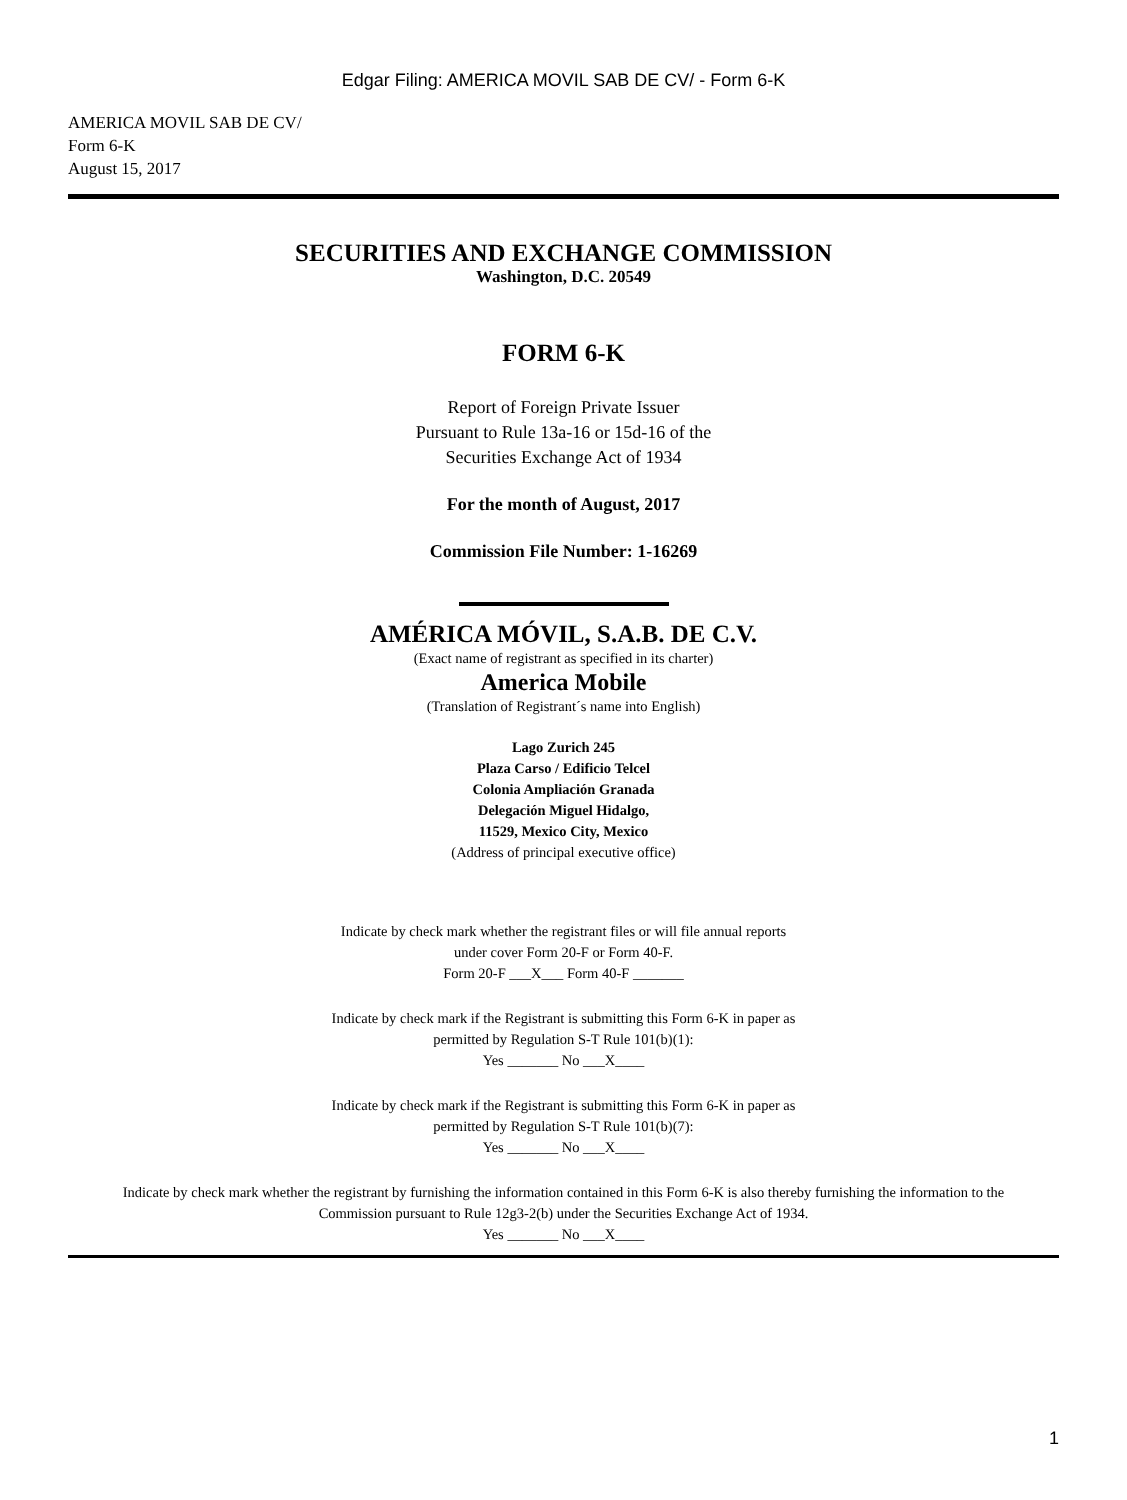Edgar Filing: AMERICA MOVIL SAB DE CV/ - Form 6-K
AMERICA MOVIL SAB DE CV/
Form 6-K
August 15, 2017
SECURITIES AND EXCHANGE COMMISSION
Washington, D.C. 20549
FORM 6-K
Report of Foreign Private Issuer
Pursuant to Rule 13a-16 or 15d-16 of the
Securities Exchange Act of 1934
For the month of August, 2017
Commission File Number: 1-16269
AMÉRICA MÓVIL, S.A.B. DE C.V.
(Exact name of registrant as specified in its charter)
America Mobile
(Translation of Registrant´s name into English)
Lago Zurich 245
Plaza Carso / Edificio Telcel
Colonia Ampliación Granada
Delegación Miguel Hidalgo,
11529, Mexico City, Mexico
(Address of principal executive office)
Indicate by check mark whether the registrant files or will file annual reports
under cover Form 20-F or Form 40-F.
Form 20-F ___X___ Form 40-F _______
Indicate by check mark if the Registrant is submitting this Form 6-K in paper as
permitted by Regulation S-T Rule 101(b)(1):
Yes _______ No ___X____
Indicate by check mark if the Registrant is submitting this Form 6-K in paper as
permitted by Regulation S-T Rule 101(b)(7):
Yes _______ No ___X____
Indicate by check mark whether the registrant by furnishing the information contained in this Form 6-K is also thereby furnishing the information to the
Commission pursuant to Rule 12g3-2(b) under the Securities Exchange Act of 1934.
Yes _______ No ___X____
1